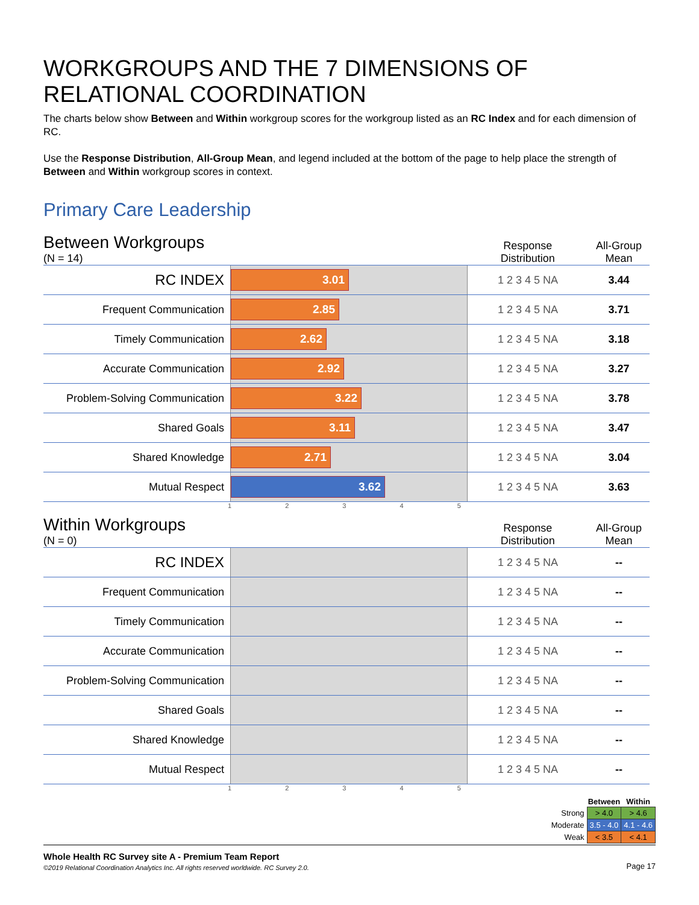WORKGROUPS AND THE 7 DIMENSIONS OF RELATIONAL COORDINATION
The charts below show Between and Within workgroup scores for the workgroup listed as an RC Index and for each dimension of RC.
Use the Response Distribution, All-Group Mean, and legend included at the bottom of the page to help place the strength of Between and Within workgroup scores in context.
Primary Care Leadership
| Between Workgroups (N = 14) | | Response Distribution | All-Group Mean |
| RC INDEX | 3.01 | 1 2 3 4 5 NA | 3.44 |
| Frequent Communication | 2.85 | 1 2 3 4 5 NA | 3.71 |
| Timely Communication | 2.62 | 1 2 3 4 5 NA | 3.18 |
| Accurate Communication | 2.92 | 1 2 3 4 5 NA | 3.27 |
| Problem-Solving Communication | 3.22 | 1 2 3 4 5 NA | 3.78 |
| Shared Goals | 3.11 | 1 2 3 4 5 NA | 3.47 |
| Shared Knowledge | 2.71 | 1 2 3 4 5 NA | 3.04 |
| Mutual Respect | 3.62 | 1 2 3 4 5 NA | 3.63 |
1 2 3 4 5
| Within Workgroups (N = 0) | | Response Distribution | All-Group Mean |
| RC INDEX | | 1 2 3 4 5 NA | -- |
| Frequent Communication | | 1 2 3 4 5 NA | -- |
| Timely Communication | | 1 2 3 4 5 NA | -- |
| Accurate Communication | | 1 2 3 4 5 NA | -- |
| Problem-Solving Communication | | 1 2 3 4 5 NA | -- |
| Shared Goals | | 1 2 3 4 5 NA | -- |
| Shared Knowledge | | 1 2 3 4 5 NA | -- |
| Mutual Respect | | 1 2 3 4 5 NA | -- |
1 2 3 4 5
| | Between | Within |
| --- | --- | --- |
| Strong | > 4.0 | > 4.6 |
| Moderate | 3.5 - 4.0 | 4.1 - 4.6 |
| Weak | < 3.5 | < 4.1 |
Whole Health RC Survey site A - Premium Team Report
©2019 Relational Coordination Analytics Inc. All rights reserved worldwide. RC Survey 2.0. Page 17